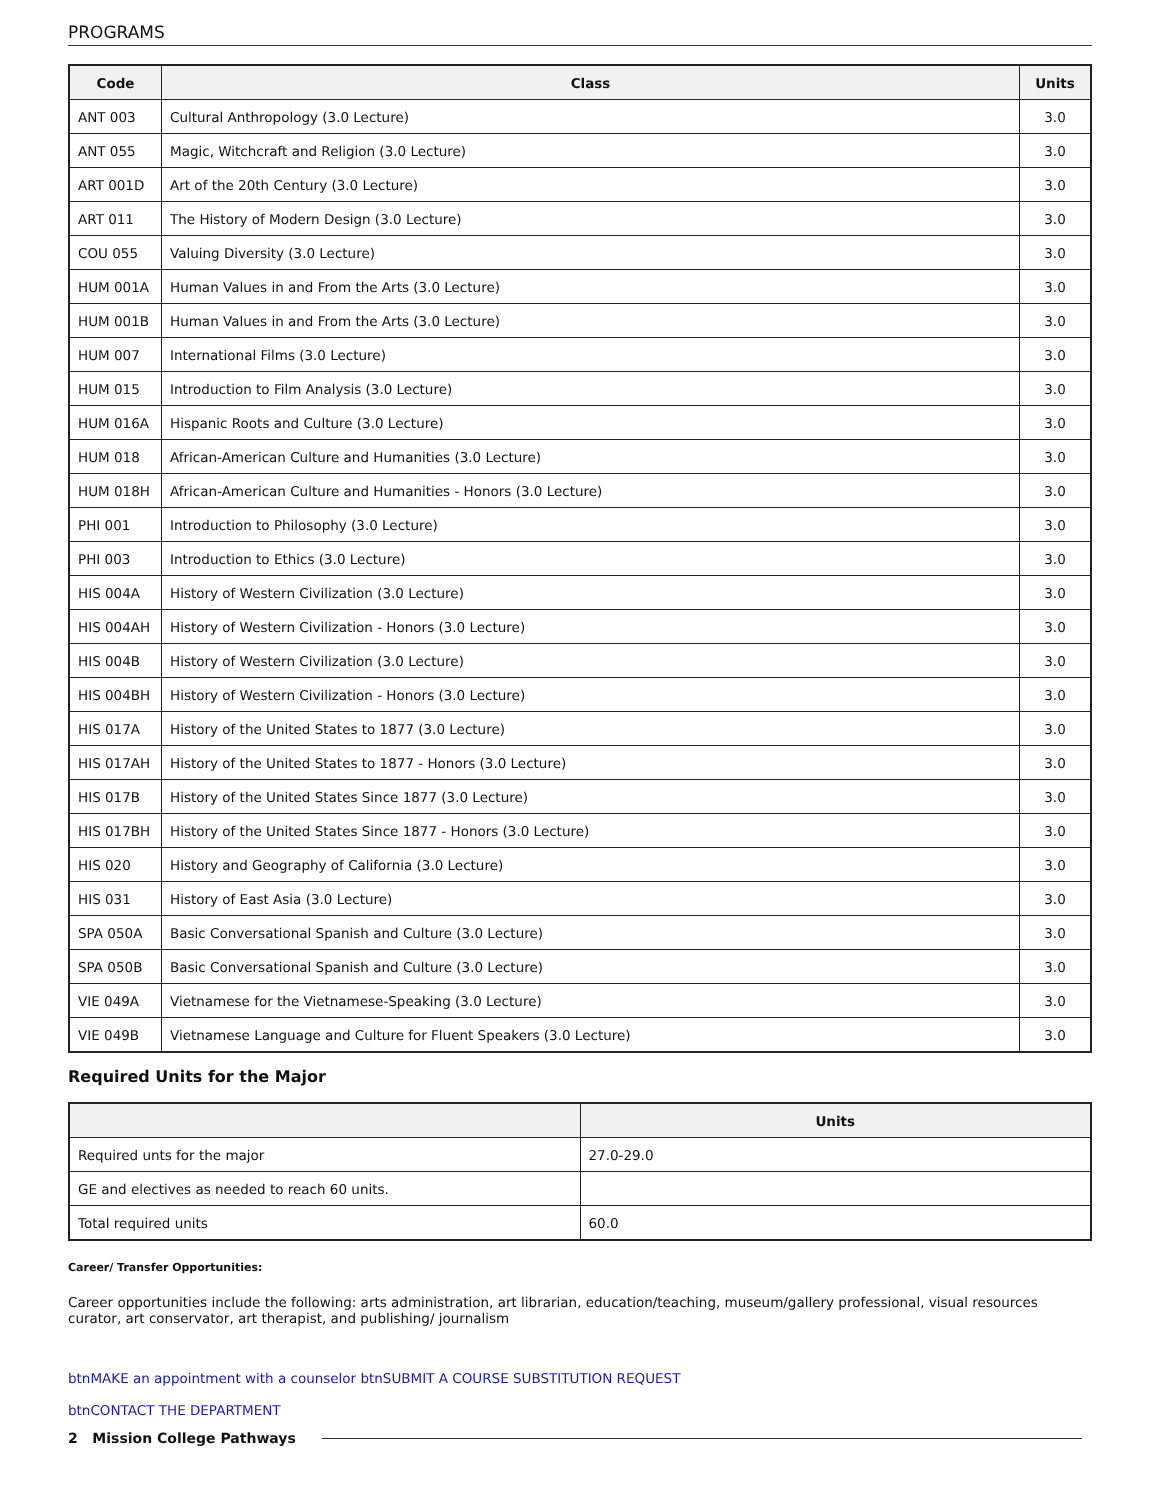PROGRAMS
| Code | Class | Units |
| --- | --- | --- |
| ANT 003 | Cultural Anthropology (3.0 Lecture) | 3.0 |
| ANT 055 | Magic, Witchcraft and Religion (3.0 Lecture) | 3.0 |
| ART 001D | Art of the 20th Century (3.0 Lecture) | 3.0 |
| ART 011 | The History of Modern Design (3.0 Lecture) | 3.0 |
| COU 055 | Valuing Diversity (3.0 Lecture) | 3.0 |
| HUM 001A | Human Values in and From the Arts (3.0 Lecture) | 3.0 |
| HUM 001B | Human Values in and From the Arts (3.0 Lecture) | 3.0 |
| HUM 007 | International Films (3.0 Lecture) | 3.0 |
| HUM 015 | Introduction to Film Analysis (3.0 Lecture) | 3.0 |
| HUM 016A | Hispanic Roots and Culture (3.0 Lecture) | 3.0 |
| HUM 018 | African-American Culture and Humanities (3.0 Lecture) | 3.0 |
| HUM 018H | African-American Culture and Humanities - Honors (3.0 Lecture) | 3.0 |
| PHI 001 | Introduction to Philosophy (3.0 Lecture) | 3.0 |
| PHI 003 | Introduction to Ethics (3.0 Lecture) | 3.0 |
| HIS 004A | History of Western Civilization (3.0 Lecture) | 3.0 |
| HIS 004AH | History of Western Civilization - Honors (3.0 Lecture) | 3.0 |
| HIS 004B | History of Western Civilization (3.0 Lecture) | 3.0 |
| HIS 004BH | History of Western Civilization - Honors (3.0 Lecture) | 3.0 |
| HIS 017A | History of the United States to 1877 (3.0 Lecture) | 3.0 |
| HIS 017AH | History of the United States to 1877 - Honors (3.0 Lecture) | 3.0 |
| HIS 017B | History of the United States Since 1877 (3.0 Lecture) | 3.0 |
| HIS 017BH | History of the United States Since 1877 - Honors (3.0 Lecture) | 3.0 |
| HIS 020 | History and Geography of California (3.0 Lecture) | 3.0 |
| HIS 031 | History of East Asia (3.0 Lecture) | 3.0 |
| SPA 050A | Basic Conversational Spanish and Culture (3.0 Lecture) | 3.0 |
| SPA 050B | Basic Conversational Spanish and Culture (3.0 Lecture) | 3.0 |
| VIE 049A | Vietnamese for the Vietnamese-Speaking (3.0 Lecture) | 3.0 |
| VIE 049B | Vietnamese Language and Culture for Fluent Speakers (3.0 Lecture) | 3.0 |
Required Units for the Major
| | Units |
| --- | --- |
| Required unts for the major | 27.0-29.0 |
| GE and electives as needed to reach 60 units. | |
| Total required units | 60.0 |
Career/ Transfer Opportunities:
Career opportunities include the following: arts administration, art librarian, education/teaching, museum/gallery professional, visual resources curator, art conservator, art therapist, and publishing/ journalism
btnMAKE an appointment with a counselor btnSUBMIT A COURSE SUBSTITUTION REQUEST
btnCONTACT THE DEPARTMENT
2 Mission College Pathways